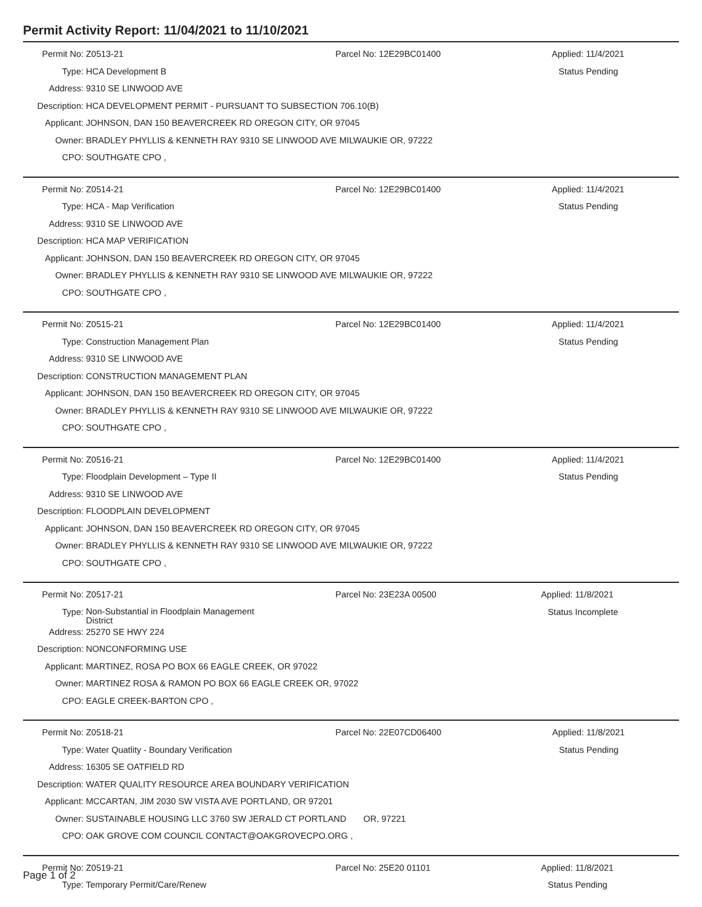Permit Activity Report: 11/04/2021 to 11/10/2021
| Permit No: | Z0513-21 | Parcel No: | 12E29BC01400 | Applied: | 11/4/2021 |
| Type: | HCA Development B | | | Status | Pending |
| Address: | 9310 SE LINWOOD AVE | | | | |
| Description: | HCA DEVELOPMENT PERMIT - PURSUANT TO SUBSECTION 706.10(B) | | | | |
| Applicant: | JOHNSON, DAN 150 BEAVERCREEK RD OREGON CITY, OR 97045 | | | | |
| Owner: | BRADLEY PHYLLIS & KENNETH RAY 9310 SE LINWOOD AVE MILWAUKIE OR, 97222 | | | | |
| CPO: | SOUTHGATE CPO , | | | | |
| Permit No: | Z0514-21 | Parcel No: | 12E29BC01400 | Applied: | 11/4/2021 |
| Type: | HCA - Map Verification | | | Status | Pending |
| Address: | 9310 SE LINWOOD AVE | | | | |
| Description: | HCA MAP VERIFICATION | | | | |
| Applicant: | JOHNSON, DAN 150 BEAVERCREEK RD OREGON CITY, OR 97045 | | | | |
| Owner: | BRADLEY PHYLLIS & KENNETH RAY 9310 SE LINWOOD AVE MILWAUKIE OR, 97222 | | | | |
| CPO: | SOUTHGATE CPO , | | | | |
| Permit No: | Z0515-21 | Parcel No: | 12E29BC01400 | Applied: | 11/4/2021 |
| Type: | Construction Management Plan | | | Status | Pending |
| Address: | 9310 SE LINWOOD AVE | | | | |
| Description: | CONSTRUCTION MANAGEMENT PLAN | | | | |
| Applicant: | JOHNSON, DAN 150 BEAVERCREEK RD OREGON CITY, OR 97045 | | | | |
| Owner: | BRADLEY PHYLLIS & KENNETH RAY 9310 SE LINWOOD AVE MILWAUKIE OR, 97222 | | | | |
| CPO: | SOUTHGATE CPO , | | | | |
| Permit No: | Z0516-21 | Parcel No: | 12E29BC01400 | Applied: | 11/4/2021 |
| Type: | Floodplain Development – Type II | | | Status | Pending |
| Address: | 9310 SE LINWOOD AVE | | | | |
| Description: | FLOODPLAIN DEVELOPMENT | | | | |
| Applicant: | JOHNSON, DAN 150 BEAVERCREEK RD OREGON CITY, OR 97045 | | | | |
| Owner: | BRADLEY PHYLLIS & KENNETH RAY 9310 SE LINWOOD AVE MILWAUKIE OR, 97222 | | | | |
| CPO: | SOUTHGATE CPO , | | | | |
| Permit No: | Z0517-21 | Parcel No: | 23E23A 00500 | Applied: | 11/8/2021 |
| Type: | Non-Substantial in Floodplain Management District | | | Status | Incomplete |
| Address: | 25270 SE HWY 224 | | | | |
| Description: | NONCONFORMING USE | | | | |
| Applicant: | MARTINEZ, ROSA PO BOX 66 EAGLE CREEK, OR 97022 | | | | |
| Owner: | MARTINEZ ROSA & RAMON PO BOX 66 EAGLE CREEK OR, 97022 | | | | |
| CPO: | EAGLE CREEK-BARTON CPO , | | | | |
| Permit No: | Z0518-21 | Parcel No: | 22E07CD06400 | Applied: | 11/8/2021 |
| Type: | Water Quatlity - Boundary Verification | | | Status | Pending |
| Address: | 16305 SE OATFIELD RD | | | | |
| Description: | WATER QUALITY RESOURCE AREA BOUNDARY VERIFICATION | | | | |
| Applicant: | MCCARTAN, JIM 2030 SW VISTA AVE PORTLAND, OR 97201 | | | | |
| Owner: | SUSTAINABLE HOUSING LLC 3760 SW JERALD CT PORTLAND OR, 97221 | | | | |
| CPO: | OAK GROVE COM COUNCIL CONTACT@OAKGROVECPO.ORG , | | | | |
| Permit No: | Z0519-21 | Parcel No: | 25E20 01101 | Applied: | 11/8/2021 |
| Type: | Temporary Permit/Care/Renew | | | Status | Pending |
Page 1 of 2